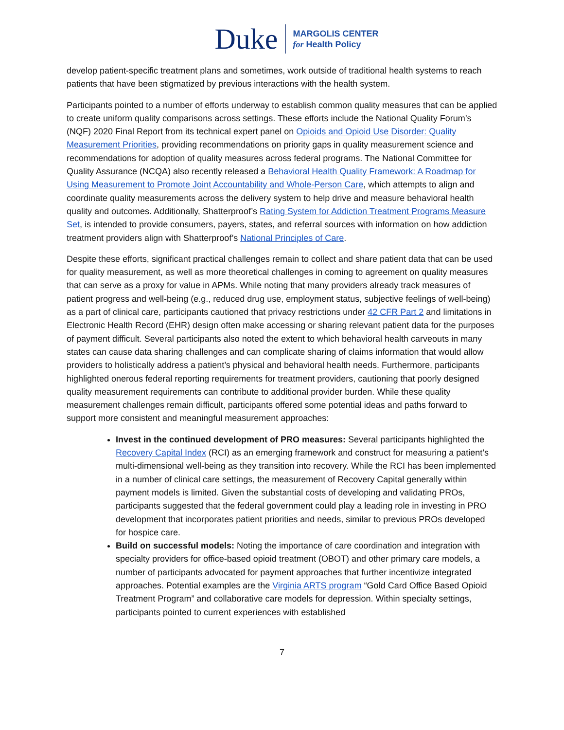Duke
MARGOLIS CENTER
for Health Policy
develop patient-specific treatment plans and sometimes, work outside of traditional health systems to reach patients that have been stigmatized by previous interactions with the health system.
Participants pointed to a number of efforts underway to establish common quality measures that can be applied to create uniform quality comparisons across settings. These efforts include the National Quality Forum’s (NQF) 2020 Final Report from its technical expert panel on Opioids and Opioid Use Disorder: Quality Measurement Priorities, providing recommendations on priority gaps in quality measurement science and recommendations for adoption of quality measures across federal programs. The National Committee for Quality Assurance (NCQA) also recently released a Behavioral Health Quality Framework: A Roadmap for Using Measurement to Promote Joint Accountability and Whole-Person Care, which attempts to align and coordinate quality measurements across the delivery system to help drive and measure behavioral health quality and outcomes. Additionally, Shatterproof’s Rating System for Addiction Treatment Programs Measure Set, is intended to provide consumers, payers, states, and referral sources with information on how addiction treatment providers align with Shatterproof’s National Principles of Care.
Despite these efforts, significant practical challenges remain to collect and share patient data that can be used for quality measurement, as well as more theoretical challenges in coming to agreement on quality measures that can serve as a proxy for value in APMs. While noting that many providers already track measures of patient progress and well-being (e.g., reduced drug use, employment status, subjective feelings of well-being) as a part of clinical care, participants cautioned that privacy restrictions under 42 CFR Part 2 and limitations in Electronic Health Record (EHR) design often make accessing or sharing relevant patient data for the purposes of payment difficult. Several participants also noted the extent to which behavioral health carveouts in many states can cause data sharing challenges and can complicate sharing of claims information that would allow providers to holistically address a patient’s physical and behavioral health needs. Furthermore, participants highlighted onerous federal reporting requirements for treatment providers, cautioning that poorly designed quality measurement requirements can contribute to additional provider burden. While these quality measurement challenges remain difficult, participants offered some potential ideas and paths forward to support more consistent and meaningful measurement approaches:
Invest in the continued development of PRO measures: Several participants highlighted the Recovery Capital Index (RCI) as an emerging framework and construct for measuring a patient’s multi-dimensional well-being as they transition into recovery. While the RCI has been implemented in a number of clinical care settings, the measurement of Recovery Capital generally within payment models is limited. Given the substantial costs of developing and validating PROs, participants suggested that the federal government could play a leading role in investing in PRO development that incorporates patient priorities and needs, similar to previous PROs developed for hospice care.
Build on successful models: Noting the importance of care coordination and integration with specialty providers for office-based opioid treatment (OBOT) and other primary care models, a number of participants advocated for payment approaches that further incentivize integrated approaches. Potential examples are the Virginia ARTS program “Gold Card Office Based Opioid Treatment Program” and collaborative care models for depression. Within specialty settings, participants pointed to current experiences with established
7